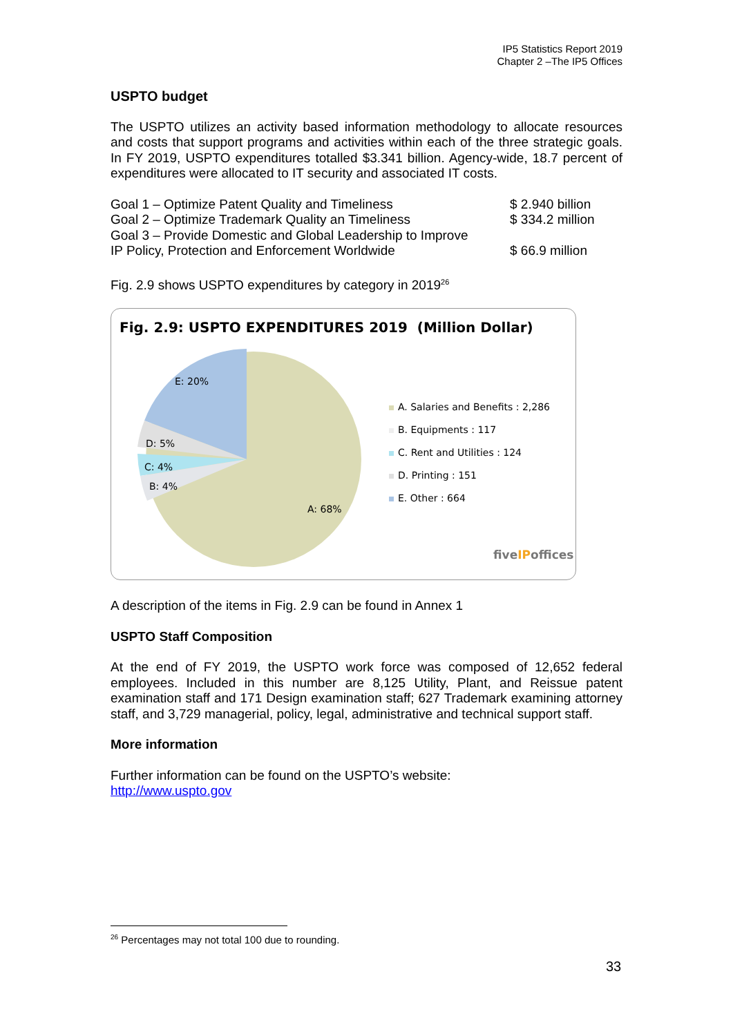IP5 Statistics Report 2019
Chapter 2 –The IP5 Offices
USPTO budget
The USPTO utilizes an activity based information methodology to allocate resources and costs that support programs and activities within each of the three strategic goals. In FY 2019, USPTO expenditures totalled $3.341 billion. Agency-wide, 18.7 percent of expenditures were allocated to IT security and associated IT costs.
| Goal 1 – Optimize Patent Quality and Timeliness | $ 2.940 billion |
| Goal 2 – Optimize Trademark Quality an Timeliness | $ 334.2 million |
| Goal 3 – Provide Domestic and Global Leadership to Improve IP Policy, Protection and Enforcement Worldwide | $ 66.9 million |
Fig. 2.9 shows USPTO expenditures by category in 2019<sup>26</sup>
Fig. 2.9: USPTO EXPENDITURES 2019 (Million Dollar)
E: 20%
D: 5%
C: 4%
B: 4%
A: 68%
A. Salaries and Benefits : 2,286
B. Equipments : 117
C. Rent and Utilities : 124
D. Printing : 151
E. Other : 664
fiveIPoffices
A description of the items in Fig. 2.9 can be found in Annex 1
USPTO Staff Composition
At the end of FY 2019, the USPTO work force was composed of 12,652 federal employees. Included in this number are 8,125 Utility, Plant, and Reissue patent examination staff and 171 Design examination staff; 627 Trademark examining attorney staff, and 3,729 managerial, policy, legal, administrative and technical support staff.
More information
Further information can be found on the USPTO’s website:
http://www.uspto.gov
<sup>26</sup> Percentages may not total 100 due to rounding.
33